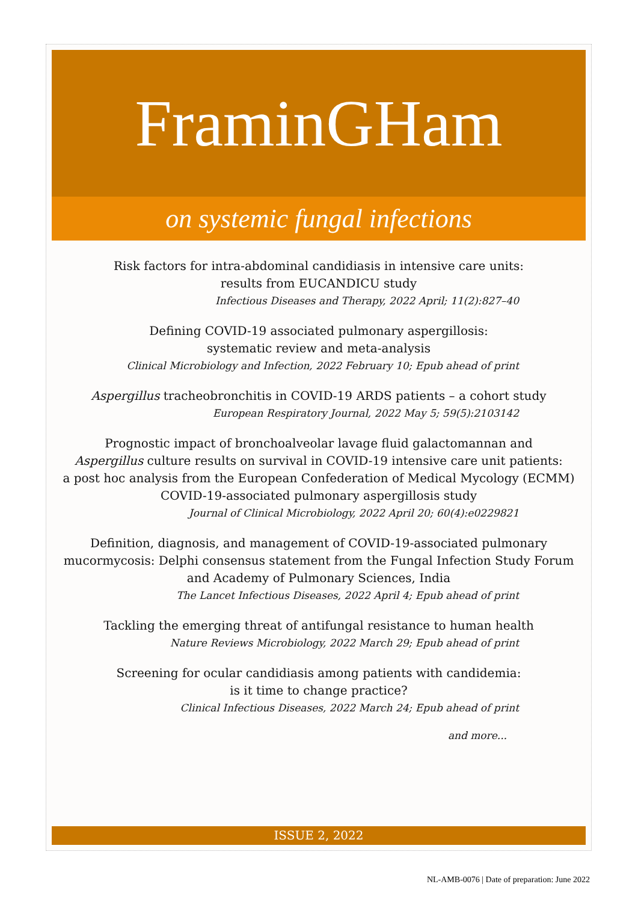FraminGHam
on systemic fungal infections
Risk factors for intra-abdominal candidiasis in intensive care units:
results from EUCANDICU study
Infectious Diseases and Therapy, 2022 April; 11(2):827–40
Defining COVID-19 associated pulmonary aspergillosis:
systematic review and meta-analysis
Clinical Microbiology and Infection, 2022 February 10; Epub ahead of print
Aspergillus tracheobronchitis in COVID-19 ARDS patients – a cohort study
European Respiratory Journal, 2022 May 5; 59(5):2103142
Prognostic impact of bronchoalveolar lavage fluid galactomannan and
Aspergillus culture results on survival in COVID-19 intensive care unit patients:
a post hoc analysis from the European Confederation of Medical Mycology (ECMM)
COVID-19-associated pulmonary aspergillosis study
Journal of Clinical Microbiology, 2022 April 20; 60(4):e0229821
Definition, diagnosis, and management of COVID-19-associated pulmonary
mucormycosis: Delphi consensus statement from the Fungal Infection Study Forum
and Academy of Pulmonary Sciences, India
The Lancet Infectious Diseases, 2022 April 4; Epub ahead of print
Tackling the emerging threat of antifungal resistance to human health
Nature Reviews Microbiology, 2022 March 29; Epub ahead of print
Screening for ocular candidiasis among patients with candidemia:
is it time to change practice?
Clinical Infectious Diseases, 2022 March 24; Epub ahead of print
and more...
ISSUE 2, 2022
NL-AMB-0076 | Date of preparation: June 2022